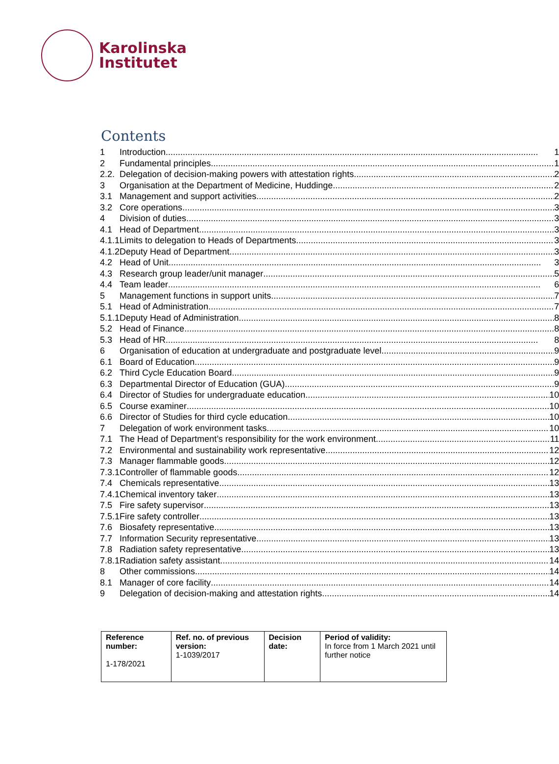Karolinska
Institutet
Contents
| 1 | Introduction 1 |
| 2 | Fundamental principles 1 |
| 2.2. | Delegation of decision-making powers with attestation rights 2 |
| 3 | Organisation at the Department of Medicine, Huddinge 2 |
| 3.1 | Management and support activities 2 |
| 3.2 | Core operations 3 |
| 4 | Division of duties 3 |
| 4.1 | Head of Department 3 |
| 4.1.1 | Limits to delegation to Heads of Departments 3 |
| 4.1.2 | Deputy Head of Department 3 |
| 4.2 | Head of Unit 3 |
| 4.3 | Research group leader/unit manager 5 |
| 4.4 | Team leader 6 |
| 5 | Management functions in support units 7 |
| 5.1 | Head of Administration 7 |
| 5.1.1 | Deputy Head of Administration 8 |
| 5.2 | Head of Finance 8 |
| 5.3 | Head of HR 8 |
| 6 | Organisation of education at undergraduate and postgraduate level 9 |
| 6.1 | Board of Education 9 |
| 6.2 | Third Cycle Education Board 9 |
| 6.3 | Departmental Director of Education (GUA) 9 |
| 6.4 | Director of Studies for undergraduate education 10 |
| 6.5 | Course examiner 10 |
| 6.6 | Director of Studies for third cycle education 10 |
| 7 | Delegation of work environment tasks 10 |
| 7.1 | The Head of Department’s responsibility for the work environment 11 |
| 7.2 | Environmental and sustainability work representative 12 |
| 7.3 | Manager flammable goods 12 |
| 7.3.1 | Controller of flammable goods 12 |
| 7.4 | Chemicals representative 13 |
| 7.4.1 | Chemical inventory taker 13 |
| 7.5 | Fire safety supervisor 13 |
| 7.5.1 | Fire safety controller 13 |
| 7.6 | Biosafety representative 13 |
| 7.7 | Information Security representative 13 |
| 7.8 | Radiation safety representative 13 |
| 7.8.1 | Radiation safety assistant 14 |
| 8 | Other commissions 14 |
| 8.1 | Manager of core facility 14 |
| 9 | Delegation of decision-making and attestation rights 14 |
| Reference number: 1-178/2021 | Ref. no. of previous version: 1-1039/2017 | Decision date: | Period of validity: In force from 1 March 2021 until further notice |